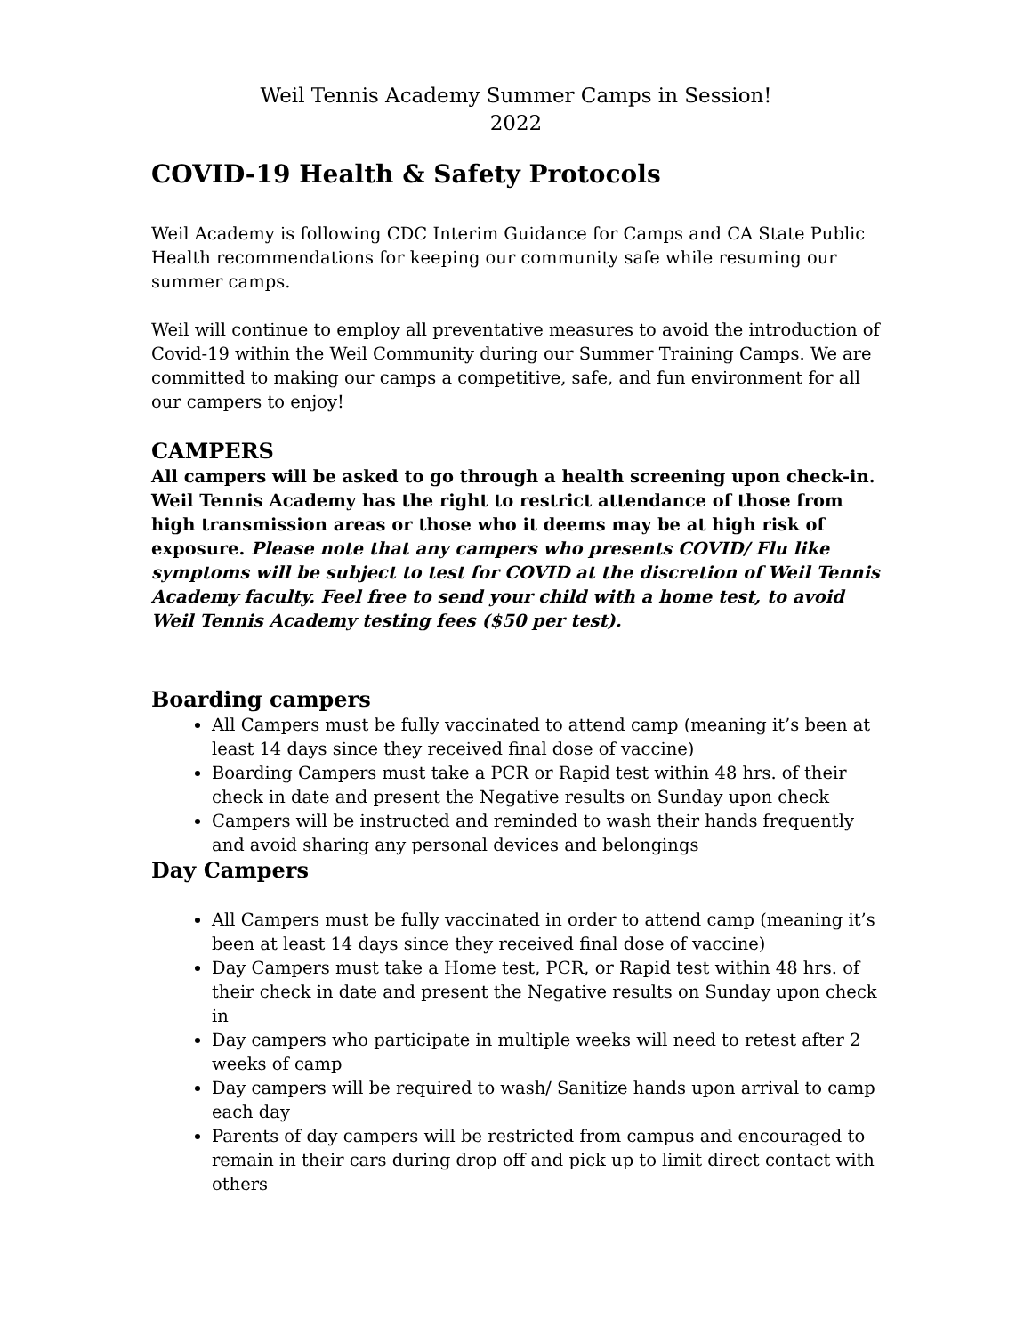Weil Tennis Academy Summer Camps in Session!
2022
COVID-19 Health & Safety Protocols
Weil Academy is following CDC Interim Guidance for Camps and CA State Public Health recommendations for keeping our community safe while resuming our summer camps.
Weil will continue to employ all preventative measures to avoid the introduction of Covid-19 within the Weil Community during our Summer Training Camps. We are committed to making our camps a competitive, safe, and fun environment for all our campers to enjoy!
CAMPERS
All campers will be asked to go through a health screening upon check-in. Weil Tennis Academy has the right to restrict attendance of those from high transmission areas or those who it deems may be at high risk of exposure. Please note that any campers who presents COVID/ Flu like symptoms will be subject to test for COVID at the discretion of Weil Tennis Academy faculty. Feel free to send your child with a home test, to avoid Weil Tennis Academy testing fees ($50 per test).
Boarding campers
All Campers must be fully vaccinated to attend camp (meaning it’s been at least 14 days since they received final dose of vaccine)
Boarding Campers must take a PCR or Rapid test within 48 hrs. of their check in date and present the Negative results on Sunday upon check
Campers will be instructed and reminded to wash their hands frequently and avoid sharing any personal devices and belongings
Day Campers
All Campers must be fully vaccinated in order to attend camp (meaning it’s been at least 14 days since they received final dose of vaccine)
Day Campers must take a Home test, PCR, or Rapid test within 48 hrs. of their check in date and present the Negative results on Sunday upon check in
Day campers who participate in multiple weeks will need to retest after 2 weeks of camp
Day campers will be required to wash/ Sanitize hands upon arrival to camp each day
Parents of day campers will be restricted from campus and encouraged to remain in their cars during drop off and pick up to limit direct contact with others